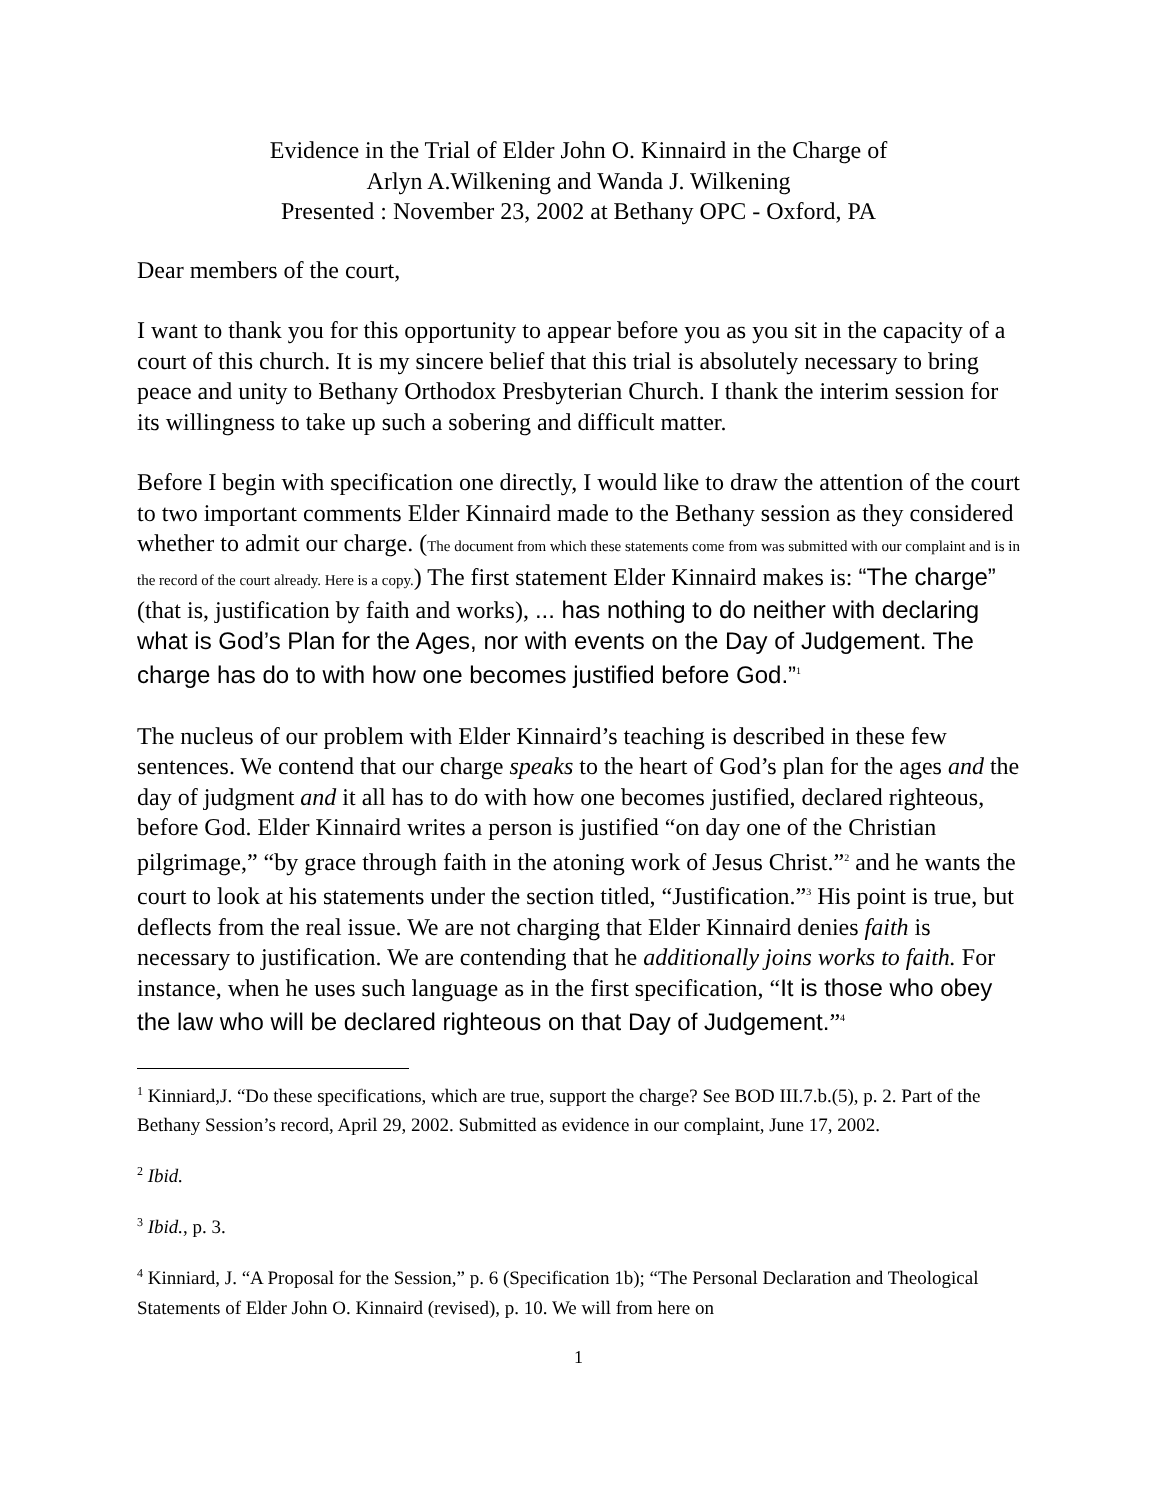Evidence in the Trial of Elder John O. Kinnaird in the Charge of
Arlyn A.Wilkening and Wanda J. Wilkening
Presented : November 23, 2002 at Bethany OPC - Oxford, PA
Dear members of the court,
I want to thank you for this opportunity to appear before you as you sit in the capacity of a court of this church. It is my sincere belief that this trial is absolutely necessary to bring peace and unity to Bethany Orthodox Presbyterian Church. I thank the interim session for its willingness to take up such a sobering and difficult matter.
Before I begin with specification one directly, I would like to draw the attention of the court to two important comments Elder Kinnaird made to the Bethany session as they considered whether to admit our charge. (The document from which these statements come from was submitted with our complaint and is in the record of the court already. Here is a copy.) The first statement Elder Kinnaird makes is: “The charge” (that is, justification by faith and works), ... has nothing to do neither with declaring what is God’s Plan for the Ages, nor with events on the Day of Judgement. The charge has do to with how one becomes justified before God.”<sup>1</sup>
The nucleus of our problem with Elder Kinnaird’s teaching is described in these few sentences. We contend that our charge speaks to the heart of God’s plan for the ages and the day of judgment and it all has to do with how one becomes justified, declared righteous, before God. Elder Kinnaird writes a person is justified “on day one of the Christian pilgrimage,” “by grace through faith in the atoning work of Jesus Christ.”<sup>2</sup> and he wants the court to look at his statements under the section titled, “Justification.”<sup>3</sup> His point is true, but deflects from the real issue. We are not charging that Elder Kinnaird denies faith is necessary to justification. We are contending that he additionally joins works to faith. For instance, when he uses such language as in the first specification, “It is those who obey the law who will be declared righteous on that Day of Judgement.”<sup>4</sup>
<sup>1</sup> Kinniard,J. “Do these specifications, which are true, support the charge? See BOD III.7.b.(5), p. 2. Part of the Bethany Session’s record, April 29, 2002. Submitted as evidence in our complaint, June 17, 2002.
<sup>2</sup> Ibid.
<sup>3</sup> Ibid., p. 3.
<sup>4</sup> Kinniard, J. “A Proposal for the Session,” p. 6 (Specification 1b); “The Personal Declaration and Theological Statements of Elder John O. Kinnaird (revised), p. 10. We will from here on
1